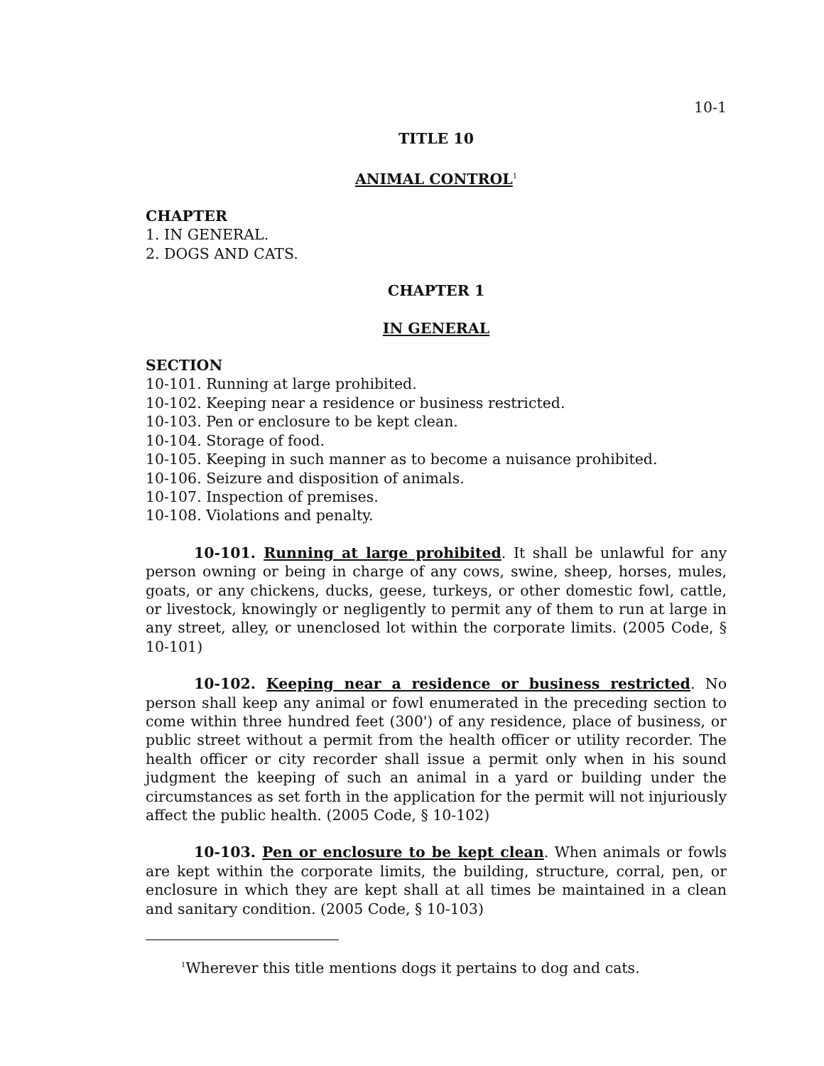10-1
TITLE 10
ANIMAL CONTROL<sup>1</sup>
CHAPTER
1. IN GENERAL.
2. DOGS AND CATS.
CHAPTER 1
IN GENERAL
SECTION
10-101. Running at large prohibited.
10-102. Keeping near a residence or business restricted.
10-103. Pen or enclosure to be kept clean.
10-104. Storage of food.
10-105. Keeping in such manner as to become a nuisance prohibited.
10-106. Seizure and disposition of animals.
10-107. Inspection of premises.
10-108. Violations and penalty.
10-101. Running at large prohibited. It shall be unlawful for any person owning or being in charge of any cows, swine, sheep, horses, mules, goats, or any chickens, ducks, geese, turkeys, or other domestic fowl, cattle, or livestock, knowingly or negligently to permit any of them to run at large in any street, alley, or unenclosed lot within the corporate limits. (2005 Code, § 10-101)
10-102. Keeping near a residence or business restricted. No person shall keep any animal or fowl enumerated in the preceding section to come within three hundred feet (300') of any residence, place of business, or public street without a permit from the health officer or utility recorder. The health officer or city recorder shall issue a permit only when in his sound judgment the keeping of such an animal in a yard or building under the circumstances as set forth in the application for the permit will not injuriously affect the public health. (2005 Code, § 10-102)
10-103. Pen or enclosure to be kept clean. When animals or fowls are kept within the corporate limits, the building, structure, corral, pen, or enclosure in which they are kept shall at all times be maintained in a clean and sanitary condition. (2005 Code, § 10-103)
<sup>1</sup> Wherever this title mentions dogs it pertains to dog and cats.